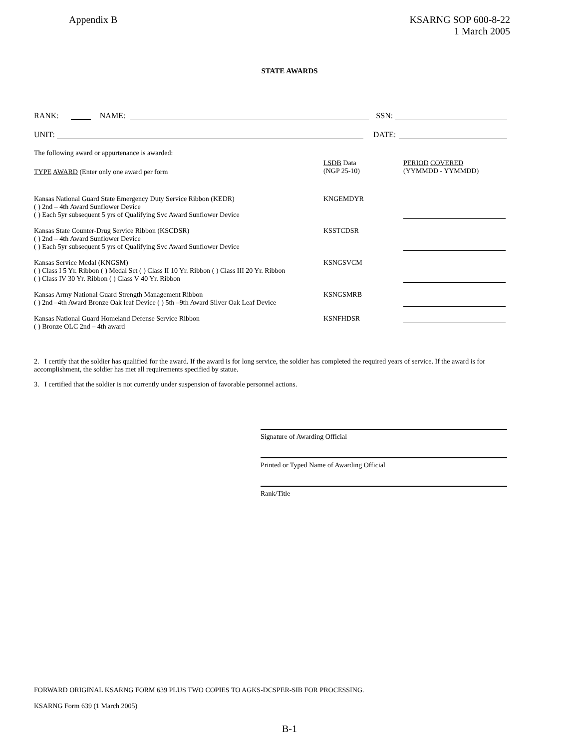Appendix B KSARNG SOP 600-8-22
1 March 2005
STATE AWARDS
RANK: NAME: SSN:
UNIT: DATE:
The following award or appurtenance is awarded:
TYPE AWARD (Enter only one award per form
LSDB Data
(NGP 25-10)
PERIOD COVERED
(YYMMDD - YYMMDD)
Kansas National Guard State Emergency Duty Service Ribbon (KEDR)
( ) 2nd – 4th Award Sunflower Device
( ) Each 5yr subsequent 5 yrs of Qualifying Svc Award Sunflower Device
KNGEMDYR
Kansas State Counter-Drug Service Ribbon (KSCDSR)
( ) 2nd – 4th Award Sunflower Device
( ) Each 5yr subsequent 5 yrs of Qualifying Svc Award Sunflower Device
KSSTCDSR
Kansas Service Medal (KNGSM)
( ) Class I 5 Yr. Ribbon ( ) Medal Set ( ) Class II 10 Yr. Ribbon ( ) Class III 20 Yr. Ribbon
( ) Class IV 30 Yr. Ribbon ( ) Class V 40 Yr. Ribbon
KSNGSVCM
Kansas Army National Guard Strength Management Ribbon
( ) 2nd –4th Award Bronze Oak leaf Device ( ) 5th –9th Award Silver Oak Leaf Device
KSNGSMRB
Kansas National Guard Homeland Defense Service Ribbon
( ) Bronze OLC 2nd – 4th award
KSNFHDSR
2. I certify that the soldier has qualified for the award. If the award is for long service, the soldier has completed the required years of service. If the award is for accomplishment, the soldier has met all requirements specified by statue.
3. I certified that the soldier is not currently under suspension of favorable personnel actions.
Signature of Awarding Official
Printed or Typed Name of Awarding Official
Rank/Title
FORWARD ORIGINAL KSARNG FORM 639 PLUS TWO COPIES TO AGKS-DCSPER-SIB FOR PROCESSING.
KSARNG Form 639 (1 March 2005)
B-1